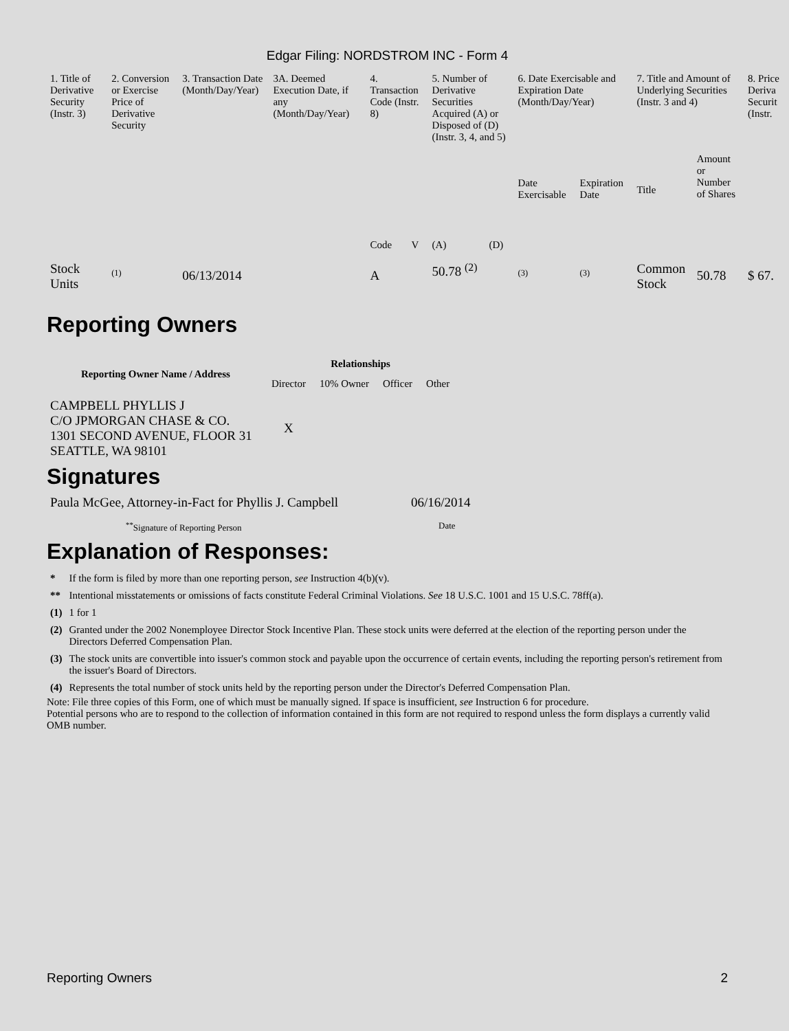Edgar Filing: NORDSTROM INC - Form 4
| 1. Title of Derivative Security (Instr. 3) | 2. Conversion or Exercise Price of Derivative Security | 3. Transaction Date (Month/Day/Year) | 3A. Deemed Execution Date, if any (Month/Day/Year) | 4. Transaction Code (Instr. 8) | | 5. Number of Derivative Securities Acquired (A) or Disposed of (D) (Instr. 3, 4, and 5) | | 6. Date Exercisable and Expiration Date (Month/Day/Year) | | 7. Title and Amount of Underlying Securities (Instr. 3 and 4) | | 8. Price Deriva Securit (Instr. |
| --- | --- | --- | --- | --- | --- | --- | --- | --- | --- | --- | --- | --- |
| | | | | Code | V | (A) | (D) | Date Exercisable | Expiration Date | Title | Amount or Number of Shares | |
| Stock Units | <sup>(1)</sup> | 06/13/2014 | | A | | 50.78 <sup>(2)</sup> | | <sup>(3)</sup> | <sup>(3)</sup> | Common Stock | 50.78 | $ 67. |
Reporting Owners
| Reporting Owner Name / Address | Relationships | | | |
| --- | --- | --- | --- | --- |
| | Director | 10% Owner | Officer | Other |
| CAMPBELL PHYLLIS J C/O JPMORGAN CHASE & CO. 1301 SECOND AVENUE, FLOOR 31 SEATTLE, WA 98101 | X | | | |
Signatures
| Paula McGee, Attorney-in-Fact for Phyllis J. Campbell | 06/16/2014 |
| <sup>**</sup> Signature of Reporting Person | Date |
Explanation of Responses:
| * | If the form is filed by more than one reporting person, see Instruction 4(b)(v). |
| ** | Intentional misstatements or omissions of facts constitute Federal Criminal Violations. See 18 U.S.C. 1001 and 15 U.S.C. 78ff(a). |
| (1) | 1 for 1 |
| (2) | Granted under the 2002 Nonemployee Director Stock Incentive Plan. These stock units were deferred at the election of the reporting person under the Directors Deferred Compensation Plan. |
| (3) | The stock units are convertible into issuer's common stock and payable upon the occurrence of certain events, including the reporting person's retirement from the issuer's Board of Directors. |
| (4) | Represents the total number of stock units held by the reporting person under the Director's Deferred Compensation Plan. |
Note: File three copies of this Form, one of which must be manually signed. If space is insufficient, see Instruction 6 for procedure.
Potential persons who are to respond to the collection of information contained in this form are not required to respond unless the form displays a currently valid OMB number.
Reporting Owners 2